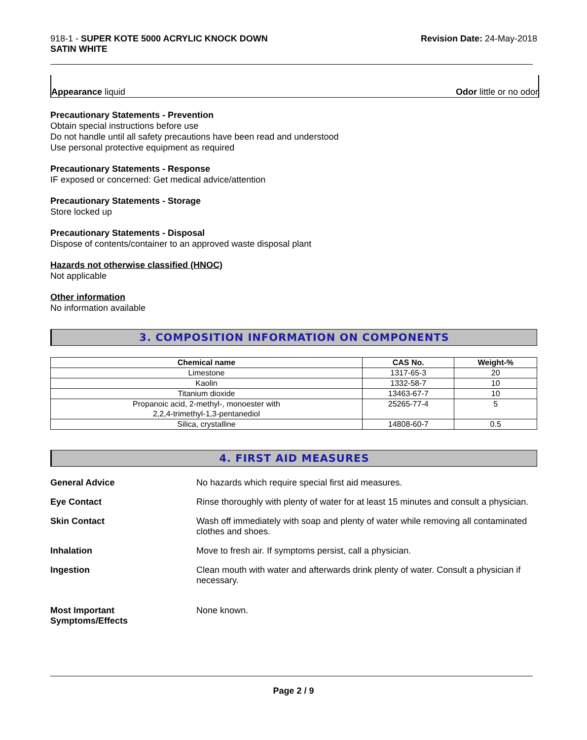918-1 - SUPER KOTE 5000 ACRYLIC KNOCK DOWN
SATIN WHITE
Revision Date: 24-May-2018
Appearance liquid Odor little or no odor
Precautionary Statements - Prevention
Obtain special instructions before use
Do not handle until all safety precautions have been read and understood
Use personal protective equipment as required
Precautionary Statements - Response
IF exposed or concerned: Get medical advice/attention
Precautionary Statements - Storage
Store locked up
Precautionary Statements - Disposal
Dispose of contents/container to an approved waste disposal plant
Hazards not otherwise classified (HNOC)
Not applicable
Other information
No information available
3. COMPOSITION INFORMATION ON COMPONENTS
| Chemical name | CAS No. | Weight-% |
| --- | --- | --- |
| Limestone | 1317-65-3 | 20 |
| Kaolin | 1332-58-7 | 10 |
| Titanium dioxide | 13463-67-7 | 10 |
| Propanoic acid, 2-methyl-, monoester with 2,2,4-trimethyl-1,3-pentanediol | 25265-77-4 | 5 |
| Silica, crystalline | 14808-60-7 | 0.5 |
4. FIRST AID MEASURES
General Advice No hazards which require special first aid measures.
Eye Contact Rinse thoroughly with plenty of water for at least 15 minutes and consult a physician.
Skin Contact Wash off immediately with soap and plenty of water while removing all contaminated clothes and shoes.
Inhalation Move to fresh air. If symptoms persist, call a physician.
Ingestion Clean mouth with water and afterwards drink plenty of water. Consult a physician if necessary.
Most Important
Symptoms/Effects
None known.
Page 2 / 9